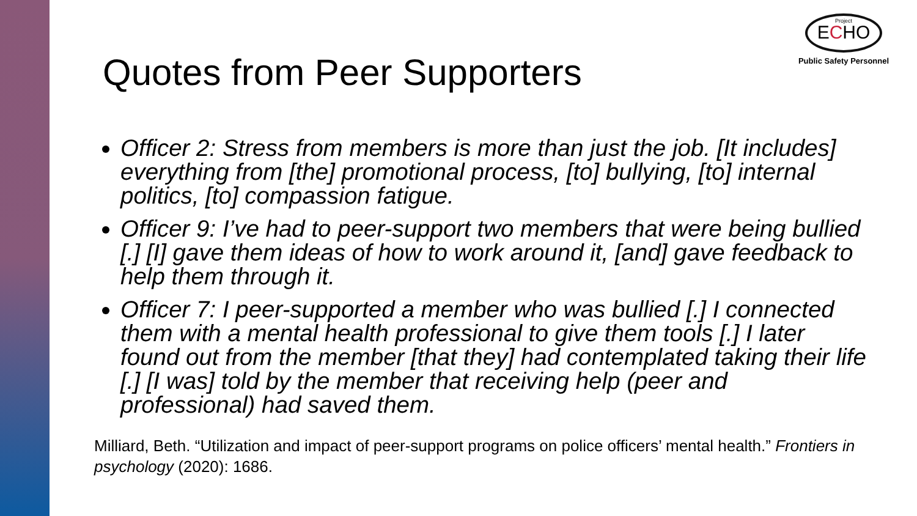Project
ECHO
Public Safety Personnel
Quotes from Peer Supporters
Officer 2: Stress from members is more than just the job. [It includes] everything from [the] promotional process, [to] bullying, [to] internal politics, [to] compassion fatigue.
Officer 9: I’ve had to peer-support two members that were being bullied [.] [I] gave them ideas of how to work around it, [and] gave feedback to help them through it.
Officer 7: I peer-supported a member who was bullied [.] I connected them with a mental health professional to give them tools [.] I later found out from the member [that they] had contemplated taking their life [.] [I was] told by the member that receiving help (peer and professional) had saved them.
Milliard, Beth. “Utilization and impact of peer-support programs on police officers’ mental health.” Frontiers in psychology (2020): 1686.